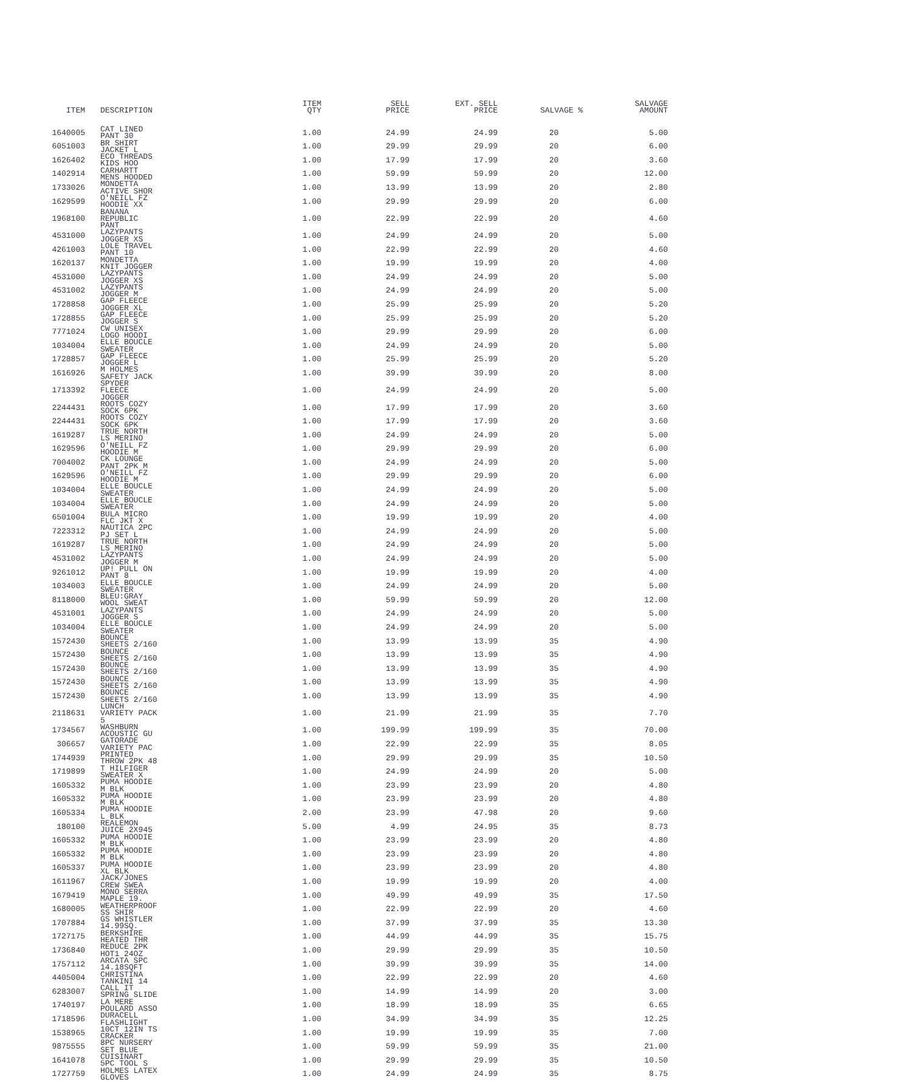| ITEM | DESCRIPTION | ITEM QTY | SELL PRICE | EXT. SELL PRICE | SALVAGE % | SALVAGE AMOUNT |
| --- | --- | --- | --- | --- | --- | --- |
| 1640005 | CAT LINED PANT 30 | 1.00 | 24.99 | 24.99 | 20 | 5.00 |
| 6051003 | BR SHIRT JACKET L | 1.00 | 29.99 | 29.99 | 20 | 6.00 |
| 1626402 | ECO THREADS KIDS HOO | 1.00 | 17.99 | 17.99 | 20 | 3.60 |
| 1402914 | CARHARTT MENS HOODED | 1.00 | 59.99 | 59.99 | 20 | 12.00 |
| 1733026 | MONDETTA ACTIVE SHOR | 1.00 | 13.99 | 13.99 | 20 | 2.80 |
| 1629599 | O'NEILL FZ HOODIE XX | 1.00 | 29.99 | 29.99 | 20 | 6.00 |
| 1968100 | BANANA REPUBLIC PANT | 1.00 | 22.99 | 22.99 | 20 | 4.60 |
| 4531000 | LAZYPANTS JOGGER XS | 1.00 | 24.99 | 24.99 | 20 | 5.00 |
| 4261003 | LOLE TRAVEL PANT 10 | 1.00 | 22.99 | 22.99 | 20 | 4.60 |
| 1620137 | MONDETTA KNIT JOGGER | 1.00 | 19.99 | 19.99 | 20 | 4.00 |
| 4531000 | LAZYPANTS JOGGER XS | 1.00 | 24.99 | 24.99 | 20 | 5.00 |
| 4531002 | LAZYPANTS JOGGER M | 1.00 | 24.99 | 24.99 | 20 | 5.00 |
| 1728858 | GAP FLEECE JOGGER XL | 1.00 | 25.99 | 25.99 | 20 | 5.20 |
| 1728855 | GAP FLEECE JOGGER S | 1.00 | 25.99 | 25.99 | 20 | 5.20 |
| 7771024 | CW UNISEX LOGO HOODI | 1.00 | 29.99 | 29.99 | 20 | 6.00 |
| 1034004 | ELLE BOUCLE SWEATER | 1.00 | 24.99 | 24.99 | 20 | 5.00 |
| 1728857 | GAP FLEECE JOGGER L | 1.00 | 25.99 | 25.99 | 20 | 5.20 |
| 1616926 | M HOLMES SAFETY JACK | 1.00 | 39.99 | 39.99 | 20 | 8.00 |
| 1713392 | SPYDER FLEECE JOGGER | 1.00 | 24.99 | 24.99 | 20 | 5.00 |
| 2244431 | ROOTS COZY SOCK 6PK | 1.00 | 17.99 | 17.99 | 20 | 3.60 |
| 2244431 | ROOTS COZY SOCK 6PK | 1.00 | 17.99 | 17.99 | 20 | 3.60 |
| 1619287 | TRUE NORTH LS MERINO | 1.00 | 24.99 | 24.99 | 20 | 5.00 |
| 1629596 | O'NEILL FZ HOODIE M | 1.00 | 29.99 | 29.99 | 20 | 6.00 |
| 7004002 | CK LOUNGE PANT 2PK M | 1.00 | 24.99 | 24.99 | 20 | 5.00 |
| 1629596 | O'NEILL FZ HOODIE M | 1.00 | 29.99 | 29.99 | 20 | 6.00 |
| 1034004 | ELLE BOUCLE SWEATER | 1.00 | 24.99 | 24.99 | 20 | 5.00 |
| 1034004 | ELLE BOUCLE SWEATER | 1.00 | 24.99 | 24.99 | 20 | 5.00 |
| 6501004 | BULA MICRO FLC JKT X | 1.00 | 19.99 | 19.99 | 20 | 4.00 |
| 7223312 | NAUTICA 2PC PJ SET L | 1.00 | 24.99 | 24.99 | 20 | 5.00 |
| 1619287 | TRUE NORTH LS MERINO | 1.00 | 24.99 | 24.99 | 20 | 5.00 |
| 4531002 | LAZYPANTS JOGGER M | 1.00 | 24.99 | 24.99 | 20 | 5.00 |
| 9261012 | UP! PULL ON PANT 8 | 1.00 | 19.99 | 19.99 | 20 | 4.00 |
| 1034003 | ELLE BOUCLE SWEATER | 1.00 | 24.99 | 24.99 | 20 | 5.00 |
| 8118000 | BLEU:GRAY WOOL SWEAT | 1.00 | 59.99 | 59.99 | 20 | 12.00 |
| 4531001 | LAZYPANTS JOGGER S | 1.00 | 24.99 | 24.99 | 20 | 5.00 |
| 1034004 | ELLE BOUCLE SWEATER | 1.00 | 24.99 | 24.99 | 20 | 5.00 |
| 1572430 | BOUNCE SHEETS 2/160 | 1.00 | 13.99 | 13.99 | 35 | 4.90 |
| 1572430 | BOUNCE SHEETS 2/160 | 1.00 | 13.99 | 13.99 | 35 | 4.90 |
| 1572430 | BOUNCE SHEETS 2/160 | 1.00 | 13.99 | 13.99 | 35 | 4.90 |
| 1572430 | BOUNCE SHEETS 2/160 | 1.00 | 13.99 | 13.99 | 35 | 4.90 |
| 1572430 | BOUNCE SHEETS 2/160 | 1.00 | 13.99 | 13.99 | 35 | 4.90 |
| 2118631 | LUNCH VARIETY PACK 5 | 1.00 | 21.99 | 21.99 | 35 | 7.70 |
| 1734567 | WASHBURN ACOUSTIC GU | 1.00 | 199.99 | 199.99 | 35 | 70.00 |
| 306657 | GATORADE VARIETY PAC | 1.00 | 22.99 | 22.99 | 35 | 8.05 |
| 1744939 | PRINTED THROW 2PK 48 | 1.00 | 29.99 | 29.99 | 35 | 10.50 |
| 1719899 | T HILFIGER SWEATER X | 1.00 | 24.99 | 24.99 | 20 | 5.00 |
| 1605332 | PUMA HOODIE M BLK | 1.00 | 23.99 | 23.99 | 20 | 4.80 |
| 1605332 | PUMA HOODIE M BLK | 1.00 | 23.99 | 23.99 | 20 | 4.80 |
| 1605334 | PUMA HOODIE L BLK | 2.00 | 23.99 | 47.98 | 20 | 9.60 |
| 180100 | REALEMON JUICE 2X945 | 5.00 | 4.99 | 24.95 | 35 | 8.73 |
| 1605332 | PUMA HOODIE M BLK | 1.00 | 23.99 | 23.99 | 20 | 4.80 |
| 1605332 | PUMA HOODIE M BLK | 1.00 | 23.99 | 23.99 | 20 | 4.80 |
| 1605337 | PUMA HOODIE XL BLK | 1.00 | 23.99 | 23.99 | 20 | 4.80 |
| 1611967 | JACK/JONES CREW SWEA | 1.00 | 19.99 | 19.99 | 20 | 4.00 |
| 1679419 | MONO SERRA MAPLE 19. | 1.00 | 49.99 | 49.99 | 35 | 17.50 |
| 1680005 | WEATHERPROOF SS SHIR | 1.00 | 22.99 | 22.99 | 20 | 4.60 |
| 1707884 | GS WHISTLER 14.99SQ. | 1.00 | 37.99 | 37.99 | 35 | 13.30 |
| 1727175 | BERKSHIRE HEATED THR | 1.00 | 44.99 | 44.99 | 35 | 15.75 |
| 1736840 | REDUCE 2PK HOT1 24OZ | 1.00 | 29.99 | 29.99 | 35 | 10.50 |
| 1757112 | ARCATA SPC 14.18SQFT | 1.00 | 39.99 | 39.99 | 35 | 14.00 |
| 4405004 | CHRISTINA TANKINI 14 | 1.00 | 22.99 | 22.99 | 20 | 4.60 |
| 6283007 | CALL IT SPRING SLIDE | 1.00 | 14.99 | 14.99 | 20 | 3.00 |
| 1740197 | LA MERE POULARD ASSO | 1.00 | 18.99 | 18.99 | 35 | 6.65 |
| 1718596 | DURACELL FLASHLIGHT | 1.00 | 34.99 | 34.99 | 35 | 12.25 |
| 1538965 | 10CT 12IN TS CRACKER | 1.00 | 19.99 | 19.99 | 35 | 7.00 |
| 9875555 | 8PC NURSERY SET BLUE | 1.00 | 59.99 | 59.99 | 35 | 21.00 |
| 1641078 | CUISINART 5PC TOOL S | 1.00 | 29.99 | 29.99 | 35 | 10.50 |
| 1727759 | HOLMES LATEX GLOVES | 1.00 | 24.99 | 24.99 | 35 | 8.75 |